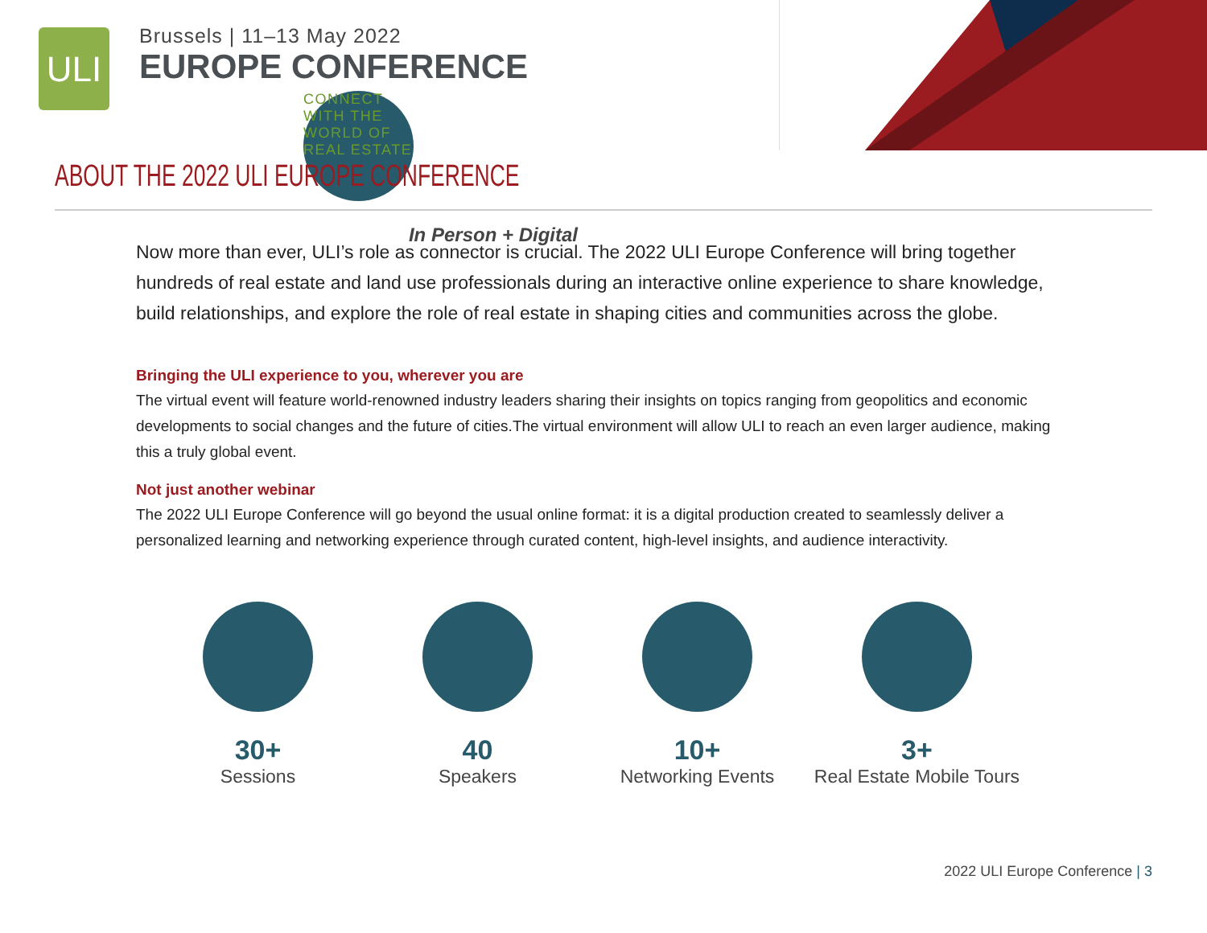ULI
Brussels | 11–13 May 2022
EUROPE CONFERENCE
CONNECT WITH THE WORLD OF REAL ESTATE
In Person + Digital
ABOUT THE 2022 ULI EUROPE CONFERENCE
Now more than ever, ULI’s role as connector is crucial. The 2022 ULI Europe Conference will bring together hundreds of real estate and land use professionals during an interactive online experience to share knowledge, build relationships, and explore the role of real estate in shaping cities and communities across the globe.
Bringing the ULI experience to you, wherever you are
The virtual event will feature world-renowned industry leaders sharing their insights on topics ranging from geopolitics and economic developments to social changes and the future of cities.The virtual environment will allow ULI to reach an even larger audience, making this a truly global event.
Not just another webinar
The 2022 ULI Europe Conference will go beyond the usual online format: it is a digital production created to seamlessly deliver a personalized learning and networking experience through curated content, high-level insights, and audience interactivity.
30+
Sessions
40
Speakers
10+
Networking Events
3+
Real Estate Mobile Tours
2022 ULI Europe Conference | 3